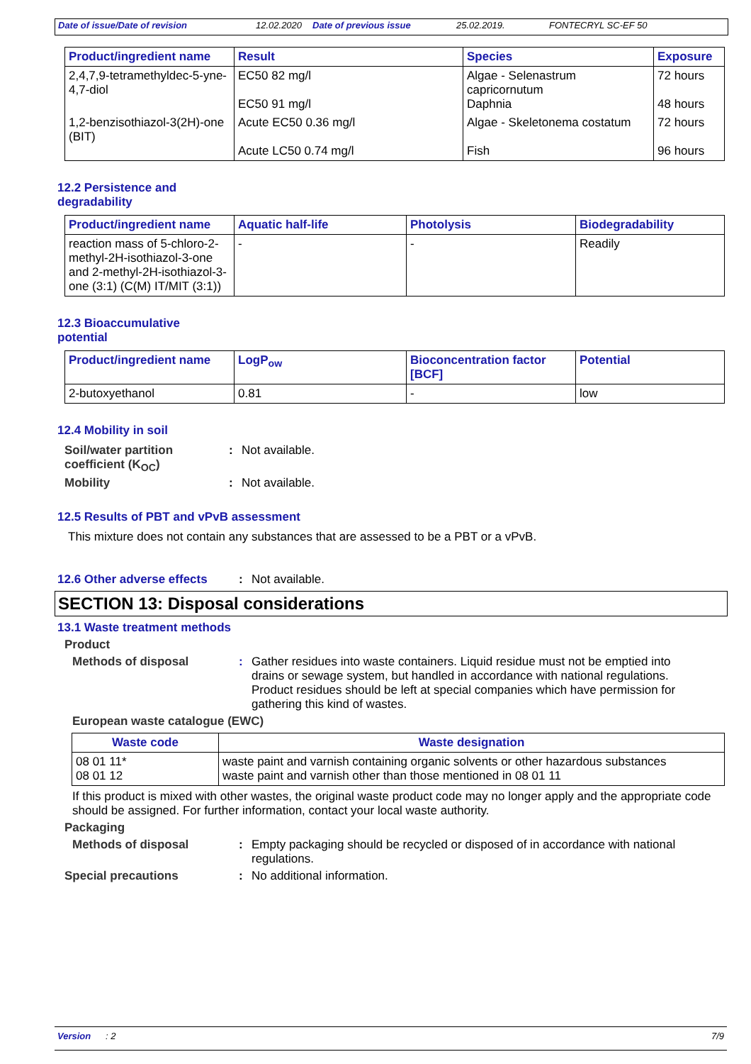Date of issue/Date of revision 12.02.2020 Date of previous issue 25.02.2019. FONTECRYL SC-EF 50
| Product/ingredient name | Result | Species | Exposure |
| --- | --- | --- | --- |
| 2,4,7,9-tetramethyldec-5-yne-4,7-diol | EC50 82 mg/l EC50 91 mg/l | Algae - Selenastrum capricornutum Daphnia | 72 hours 48 hours |
| 1,2-benzisothiazol-3(2H)-one (BIT) | Acute EC50 0.36 mg/l Acute LC50 0.74 mg/l | Algae - Skeletonema costatum Fish | 72 hours 96 hours |
12.2 Persistence and
degradability
| Product/ingredient name | Aquatic half-life | Photolysis | Biodegradability |
| --- | --- | --- | --- |
| reaction mass of 5-chloro-2-methyl-2H-isothiazol-3-one and 2-methyl-2H-isothiazol-3-one (3:1) (C(M) IT/MIT (3:1)) | - | - | Readily |
12.3 Bioaccumulative
potential
| Product/ingredient name | LogP<sub>ow</sub> | Bioconcentration factor [BCF] | Potential |
| --- | --- | --- | --- |
| 2-butoxyethanol | 0.81 | - | low |
12.4 Mobility in soil
Soil/water partition coefficient (K<sub>OC</sub>)
: Not available.
Mobility : Not available.
12.5 Results of PBT and vPvB assessment
This mixture does not contain any substances that are assessed to be a PBT or a vPvB.
12.6 Other adverse effects
: Not available.
SECTION 13: Disposal considerations
13.1 Waste treatment methods
Product
Methods of disposal : Gather residues into waste containers. Liquid residue must not be emptied into drains or sewage system, but handled in accordance with national regulations. Product residues should be left at special companies which have permission for gathering this kind of wastes.
European waste catalogue (EWC)
| Waste code | Waste designation |
| --- | --- |
| 08 01 11* 08 01 12 | waste paint and varnish containing organic solvents or other hazardous substances waste paint and varnish other than those mentioned in 08 01 11 |
If this product is mixed with other wastes, the original waste product code may no longer apply and the appropriate code should be assigned. For further information, contact your local waste authority.
Packaging
Methods of disposal : Empty packaging should be recycled or disposed of in accordance with national regulations.
Special precautions : No additional information.
Version: 2 7/9